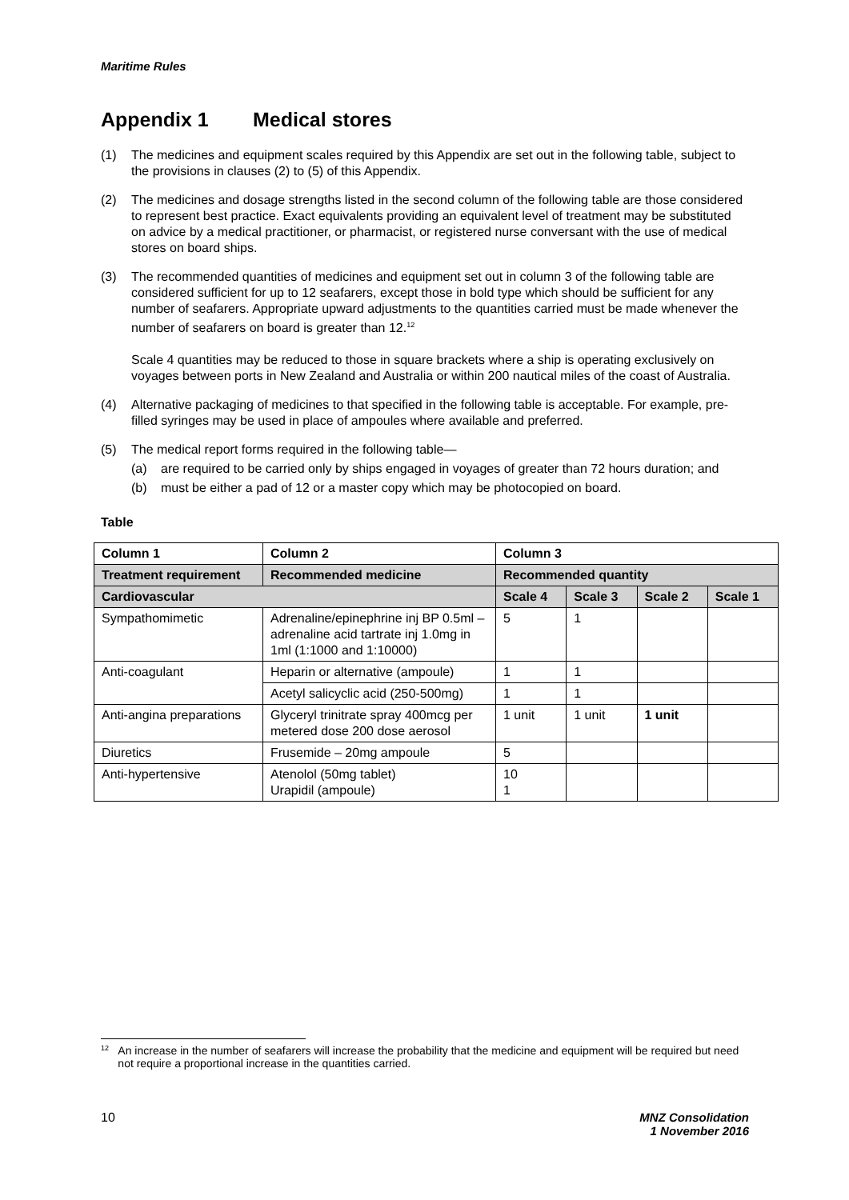Maritime Rules
Appendix 1 Medical stores
(1) The medicines and equipment scales required by this Appendix are set out in the following table, subject to the provisions in clauses (2) to (5) of this Appendix.
(2) The medicines and dosage strengths listed in the second column of the following table are those considered to represent best practice. Exact equivalents providing an equivalent level of treatment may be substituted on advice by a medical practitioner, or pharmacist, or registered nurse conversant with the use of medical stores on board ships.
(3) The recommended quantities of medicines and equipment set out in column 3 of the following table are considered sufficient for up to 12 seafarers, except those in bold type which should be sufficient for any number of seafarers. Appropriate upward adjustments to the quantities carried must be made whenever the number of seafarers on board is greater than 12.<sup>12</sup>
Scale 4 quantities may be reduced to those in square brackets where a ship is operating exclusively on voyages between ports in New Zealand and Australia or within 200 nautical miles of the coast of Australia.
(4) Alternative packaging of medicines to that specified in the following table is acceptable. For example, pre-filled syringes may be used in place of ampoules where available and preferred.
(5) The medical report forms required in the following table—
(a) are required to be carried only by ships engaged in voyages of greater than 72 hours duration; and
(b) must be either a pad of 12 or a master copy which may be photocopied on board.
Table
| Column 1 | Column 2 | Column 3 | | | |
| --- | --- | --- | --- | --- | --- |
| Treatment requirement | Recommended medicine | Recommended quantity | | | |
| Cardiovascular | | Scale 4 | Scale 3 | Scale 2 | Scale 1 |
| Sympathomimetic | Adrenaline/epinephrine inj BP 0.5ml – adrenaline acid tartrate inj 1.0mg in 1ml (1:1000 and 1:10000) | 5 | 1 | | |
| Anti-coagulant | Heparin or alternative (ampoule) | 1 | 1 | | |
| | Acetyl salicyclic acid (250-500mg) | 1 | 1 | | |
| Anti-angina preparations | Glyceryl trinitrate spray 400mcg per metered dose 200 dose aerosol | 1 unit | 1 unit | 1 unit | |
| Diuretics | Frusemide – 20mg ampoule | 5 | | | |
| Anti-hypertensive | Atenolol (50mg tablet) Urapidil (ampoule) | 10 1 | | | |
<sup>12</sup>
An increase in the number of seafarers will increase the probability that the medicine and equipment will be required but need not require a proportional increase in the quantities carried.
10 MNZ Consolidation
1 November 2016